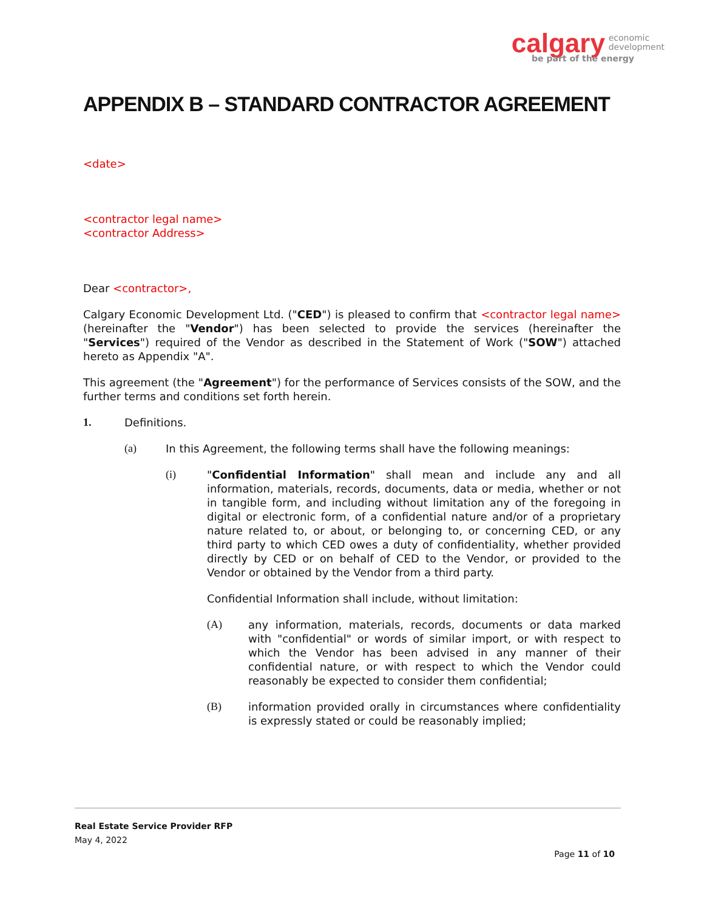calgary economic
development
be part of the energy
APPENDIX B – STANDARD CONTRACTOR AGREEMENT
<date>
<contractor legal name>
<contractor Address>
Dear <contractor>,
Calgary Economic Development Ltd. ("CED") is pleased to confirm that <contractor legal name> (hereinafter the "Vendor") has been selected to provide the services (hereinafter the "Services") required of the Vendor as described in the Statement of Work ("SOW") attached hereto as Appendix "A".
This agreement (the "Agreement") for the performance of Services consists of the SOW, and the further terms and conditions set forth herein.
1. Definitions.
(a) In this Agreement, the following terms shall have the following meanings:
(i) "Confidential Information" shall mean and include any and all information, materials, records, documents, data or media, whether or not in tangible form, and including without limitation any of the foregoing in digital or electronic form, of a confidential nature and/or of a proprietary nature related to, or about, or belonging to, or concerning CED, or any third party to which CED owes a duty of confidentiality, whether provided directly by CED or on behalf of CED to the Vendor, or provided to the Vendor or obtained by the Vendor from a third party.
Confidential Information shall include, without limitation:
(A) any information, materials, records, documents or data marked with "confidential" or words of similar import, or with respect to which the Vendor has been advised in any manner of their confidential nature, or with respect to which the Vendor could reasonably be expected to consider them confidential;
(B) information provided orally in circumstances where confidentiality is expressly stated or could be reasonably implied;
Real Estate Service Provider RFP
May 4, 2022
Page 11 of 10